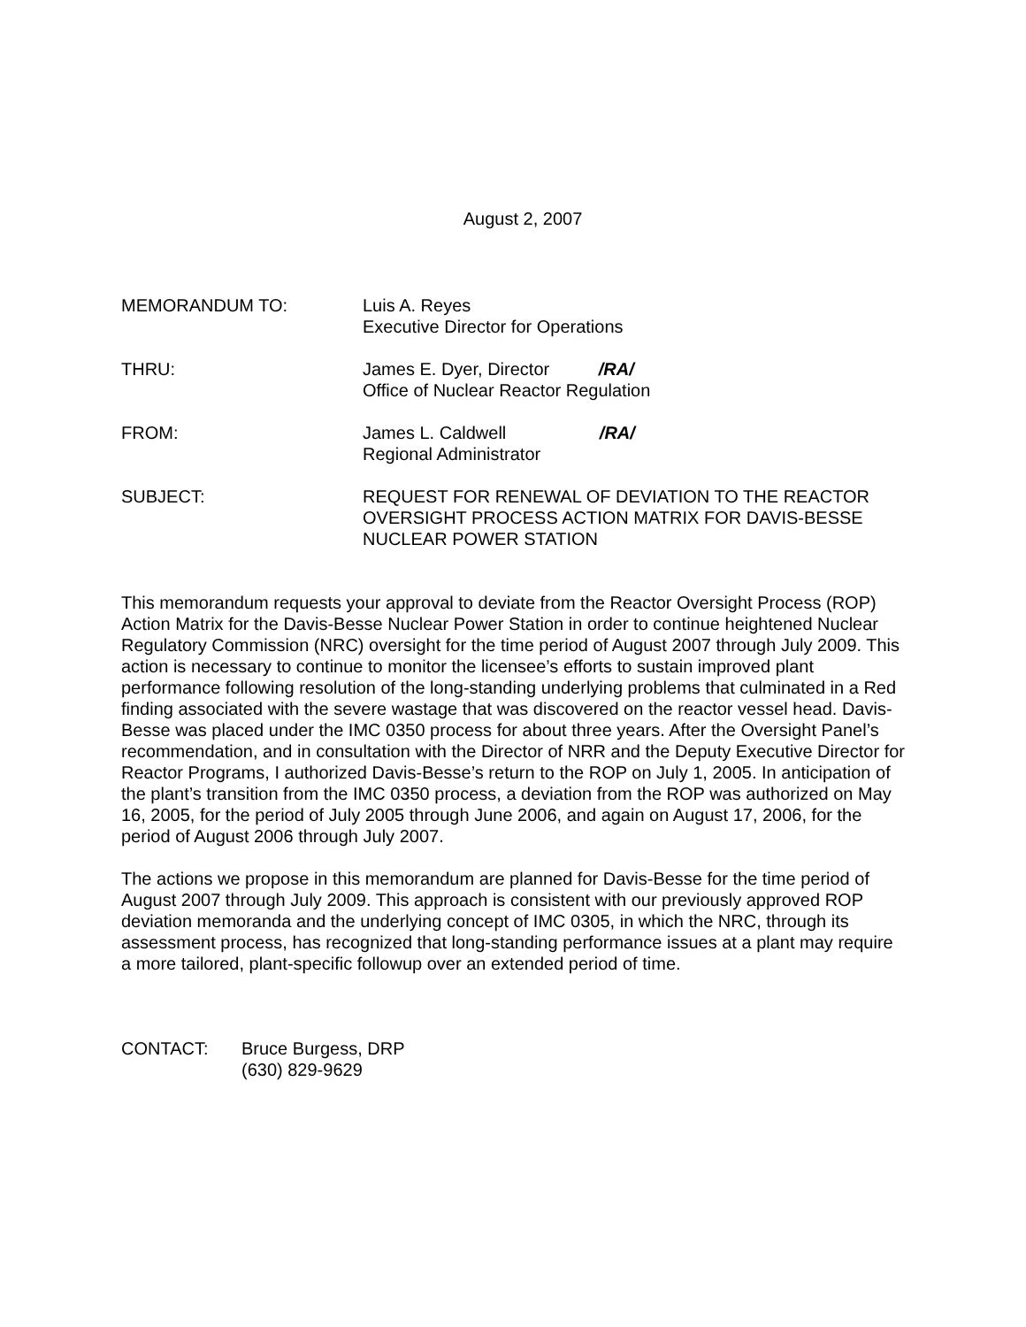August 2, 2007
MEMORANDUM TO: Luis A. Reyes
Executive Director for Operations
THRU: James E. Dyer, Director /RA/
Office of Nuclear Reactor Regulation
FROM: James L. Caldwell /RA/
Regional Administrator
SUBJECT: REQUEST FOR RENEWAL OF DEVIATION TO THE REACTOR OVERSIGHT PROCESS ACTION MATRIX FOR DAVIS-BESSE NUCLEAR POWER STATION
This memorandum requests your approval to deviate from the Reactor Oversight Process (ROP) Action Matrix for the Davis-Besse Nuclear Power Station in order to continue heightened Nuclear Regulatory Commission (NRC) oversight for the time period of August 2007 through July 2009. This action is necessary to continue to monitor the licensee’s efforts to sustain improved plant performance following resolution of the long-standing underlying problems that culminated in a Red finding associated with the severe wastage that was discovered on the reactor vessel head. Davis-Besse was placed under the IMC 0350 process for about three years. After the Oversight Panel’s recommendation, and in consultation with the Director of NRR and the Deputy Executive Director for Reactor Programs, I authorized Davis-Besse’s return to the ROP on July 1, 2005. In anticipation of the plant’s transition from the IMC 0350 process, a deviation from the ROP was authorized on May 16, 2005, for the period of July 2005 through June 2006, and again on August 17, 2006, for the period of August 2006 through July 2007.
The actions we propose in this memorandum are planned for Davis-Besse for the time period of August 2007 through July 2009. This approach is consistent with our previously approved ROP deviation memoranda and the underlying concept of IMC 0305, in which the NRC, through its assessment process, has recognized that long-standing performance issues at a plant may require a more tailored, plant-specific followup over an extended period of time.
CONTACT: Bruce Burgess, DRP
(630) 829-9629